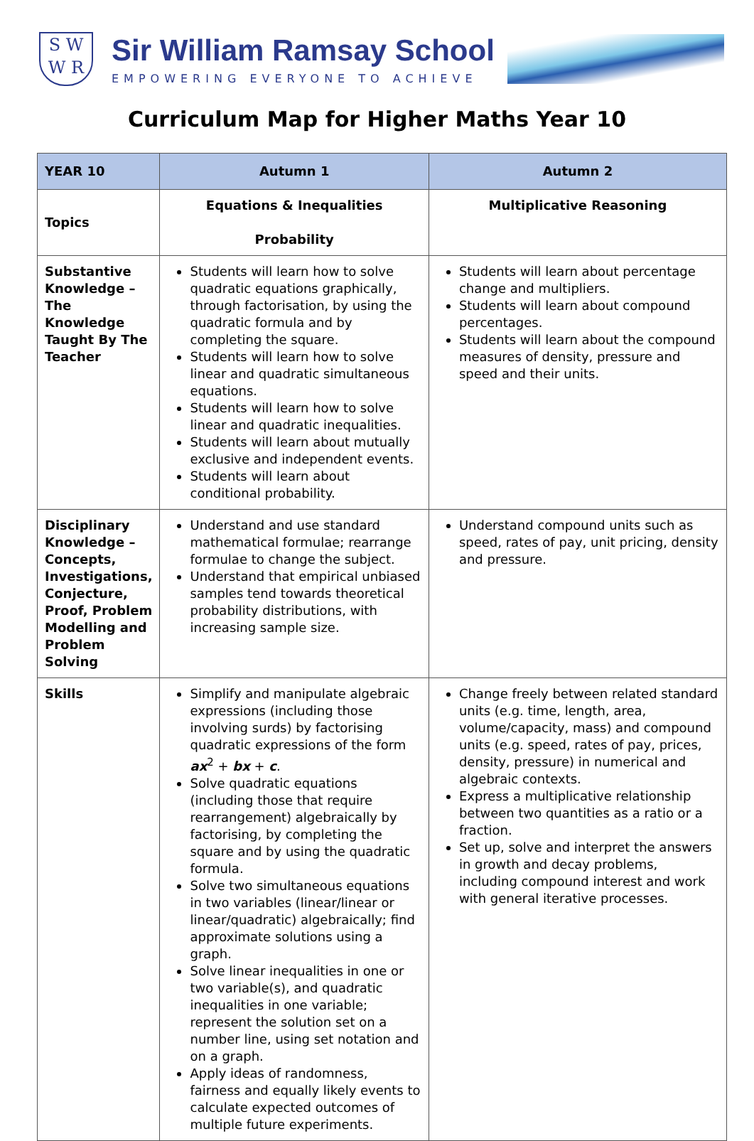S W
W R
Sir William Ramsay School
EMPOWERING EVERYONE TO ACHIEVE
Curriculum Map for Higher Maths Year 10
| YEAR 10 | Autumn 1 | Autumn 2 |
| --- | --- | --- |
| Topics | Equations & Inequalities Probability | Multiplicative Reasoning |
| Substantive Knowledge – The Knowledge Taught By The Teacher | Students will learn how to solve quadratic equations graphically, through factorisation, by using the quadratic formula and by completing the square. Students will learn how to solve linear and quadratic simultaneous equations. Students will learn how to solve linear and quadratic inequalities. Students will learn about mutually exclusive and independent events. Students will learn about conditional probability. | Students will learn about percentage change and multipliers. Students will learn about compound percentages. Students will learn about the compound measures of density, pressure and speed and their units. |
| Disciplinary Knowledge – Concepts, Investigations, Conjecture, Proof, Problem Modelling and Problem Solving | Understand and use standard mathematical formulae; rearrange formulae to change the subject. Understand that empirical unbiased samples tend towards theoretical probability distributions, with increasing sample size. | Understand compound units such as speed, rates of pay, unit pricing, density and pressure. |
| Skills | Simplify and manipulate algebraic expressions (including those involving surds) by factorising quadratic expressions of the form ax<sup>2</sup> + bx + c . Solve quadratic equations (including those that require rearrangement) algebraically by factorising, by completing the square and by using the quadratic formula. Solve two simultaneous equations in two variables (linear/linear or linear/quadratic) algebraically; find approximate solutions using a graph. Solve linear inequalities in one or two variable(s), and quadratic inequalities in one variable; represent the solution set on a number line, using set notation and on a graph. Apply ideas of randomness, fairness and equally likely events to calculate expected outcomes of multiple future experiments. | Change freely between related standard units (e.g. time, length, area, volume/capacity, mass) and compound units (e.g. speed, rates of pay, prices, density, pressure) in numerical and algebraic contexts. Express a multiplicative relationship between two quantities as a ratio or a fraction. Set up, solve and interpret the answers in growth and decay problems, including compound interest and work with general iterative processes. |